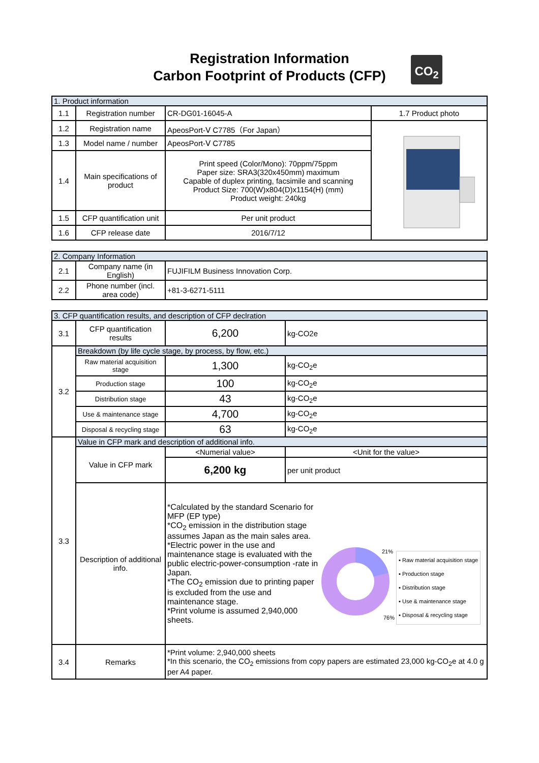Registration Information
Carbon Footprint of Products (CFP)
CO<sub>2</sub>
| 1. Product information | | | |
| 1.1 | Registration number | CR-DG01-16045-A | 1.7 Product photo |
| 1.2 | Registration name | ApeosPort-Ⅴ C7785（For Japan） | |
| 1.3 | Model name / number | ApeosPort-Ⅴ C7785 | |
| 1.4 | Main specifications of product | Print speed (Color/Mono): 70ppm/75ppm Paper size: SRA3(320x450mm) maximum Capable of duplex printing, facsimile and scanning Product Size: 700(W)x804(D)x1154(H) (mm) Product weight: 240kg | |
| 1.5 | CFP quantification unit | Per unit product | |
| 1.6 | CFP release date | 2016/7/12 | |
| 2. Company Information | | |
| 2.1 | Company name (in English) | FUJIFILM Business Innovation Corp. |
| 2.2 | Phone number (incl. area code) | +81-3-6271-5111 |
| 3. CFP quantification results, and description of CFP declration | | | |
| 3.1 | CFP quantification results | 6,200 | kg-CO2e |
| 3.2 | Breakdown (by life cycle stage, by process, by flow, etc.) | | |
| | Raw material acquisition stage | 1,300 | kg-CO<sub>2</sub>e |
| | Production stage | 100 | kg-CO<sub>2</sub>e |
| | Distribution stage | 43 | kg-CO<sub>2</sub>e |
| | Use & maintenance stage | 4,700 | kg-CO<sub>2</sub>e |
| | Disposal & recycling stage | 63 | kg-CO<sub>2</sub>e |
| 3.3 | Value in CFP mark and description of additional info. | | |
| | Value in CFP mark | <Numerial value> | <Unit for the value> |
| | | 6,200 kg | per unit product |
| | Description of additional info. | *Calculated by the standard Scenario for MFP (EP type) *CO<sub>2</sub> emission in the distribution stage assumes Japan as the main sales area. *Electric power in the use and maintenance stage is evaluated with the public electric-power-consumption -rate in Japan. *The CO<sub>2</sub> emission due to printing paper is excluded from the use and maintenance stage. *Print volume is assumed 2,940,000 sheets. 21% 76% ▪ Raw material acquisition stage ▪ Production stage ▪ Distribution stage ▪ Use & maintenance stage ▪ Disposal & recycling stage | |
| 3.4 | Remarks | *Print volume: 2,940,000 sheets *In this scenario, the CO<sub>2</sub> emissions from copy papers are estimated 23,000 kg-CO<sub>2</sub>e at 4.0 g per A4 paper. | |